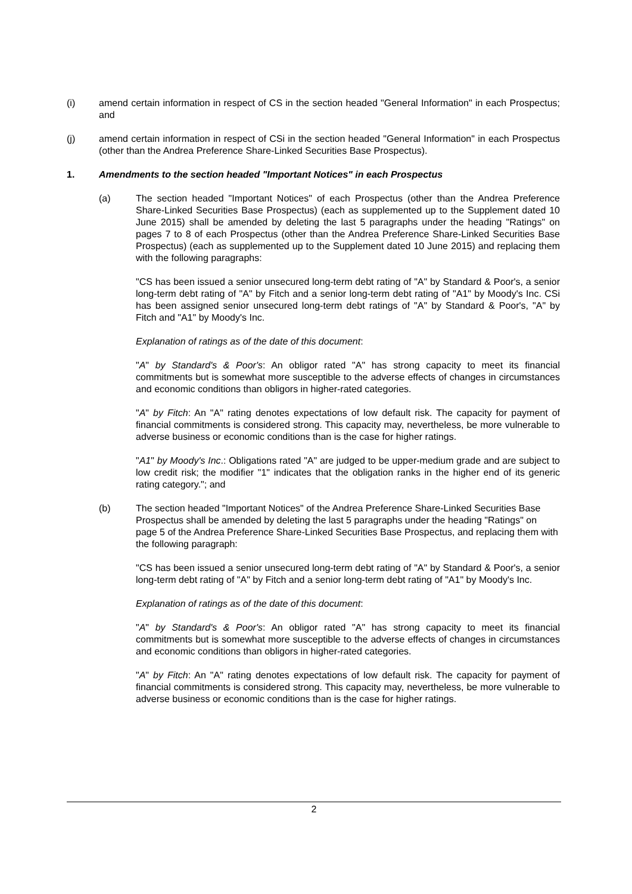(i) amend certain information in respect of CS in the section headed "General Information" in each Prospectus; and
(j) amend certain information in respect of CSi in the section headed "General Information" in each Prospectus (other than the Andrea Preference Share-Linked Securities Base Prospectus).
1. Amendments to the section headed "Important Notices" in each Prospectus
(a) The section headed "Important Notices" of each Prospectus (other than the Andrea Preference Share-Linked Securities Base Prospectus) (each as supplemented up to the Supplement dated 10 June 2015) shall be amended by deleting the last 5 paragraphs under the heading "Ratings" on pages 7 to 8 of each Prospectus (other than the Andrea Preference Share-Linked Securities Base Prospectus) (each as supplemented up to the Supplement dated 10 June 2015) and replacing them with the following paragraphs:
"CS has been issued a senior unsecured long-term debt rating of "A" by Standard & Poor's, a senior long-term debt rating of "A" by Fitch and a senior long-term debt rating of "A1" by Moody's Inc. CSi has been assigned senior unsecured long-term debt ratings of "A" by Standard & Poor's, "A" by Fitch and "A1" by Moody's Inc.
Explanation of ratings as of the date of this document:
"A" by Standard's & Poor's: An obligor rated "A" has strong capacity to meet its financial commitments but is somewhat more susceptible to the adverse effects of changes in circumstances and economic conditions than obligors in higher-rated categories.
"A" by Fitch: An "A" rating denotes expectations of low default risk. The capacity for payment of financial commitments is considered strong. This capacity may, nevertheless, be more vulnerable to adverse business or economic conditions than is the case for higher ratings.
"A1" by Moody's Inc.: Obligations rated "A" are judged to be upper-medium grade and are subject to low credit risk; the modifier "1" indicates that the obligation ranks in the higher end of its generic rating category."; and
(b) The section headed "Important Notices" of the Andrea Preference Share-Linked Securities Base Prospectus shall be amended by deleting the last 5 paragraphs under the heading "Ratings" on page 5 of the Andrea Preference Share-Linked Securities Base Prospectus, and replacing them with the following paragraph:
"CS has been issued a senior unsecured long-term debt rating of "A" by Standard & Poor's, a senior long-term debt rating of "A" by Fitch and a senior long-term debt rating of "A1" by Moody's Inc.
Explanation of ratings as of the date of this document:
"A" by Standard's & Poor's: An obligor rated "A" has strong capacity to meet its financial commitments but is somewhat more susceptible to the adverse effects of changes in circumstances and economic conditions than obligors in higher-rated categories.
"A" by Fitch: An "A" rating denotes expectations of low default risk. The capacity for payment of financial commitments is considered strong. This capacity may, nevertheless, be more vulnerable to adverse business or economic conditions than is the case for higher ratings.
2